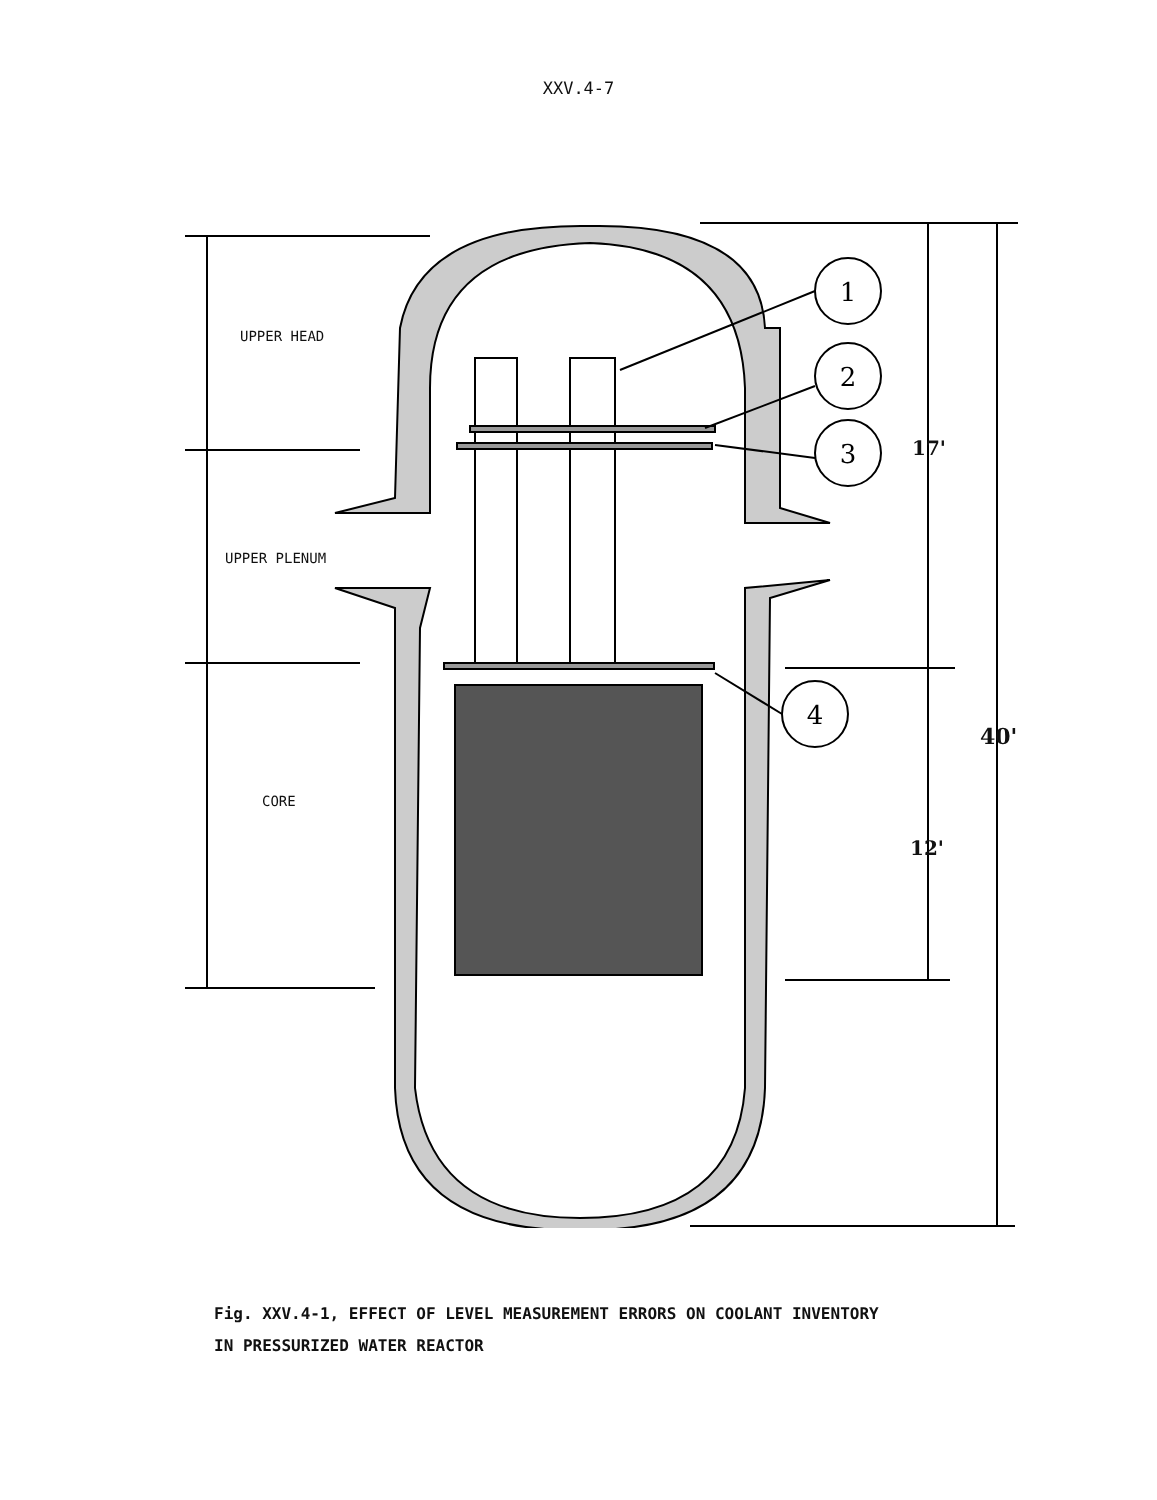XXV.4-7
1
2
3
4
UPPER HEAD
UPPER PLENUM
CORE
17'
40'
12'
Fig. XXV.4-1, EFFECT OF LEVEL MEASUREMENT ERRORS ON COOLANT INVENTORY
IN PRESSURIZED WATER REACTOR